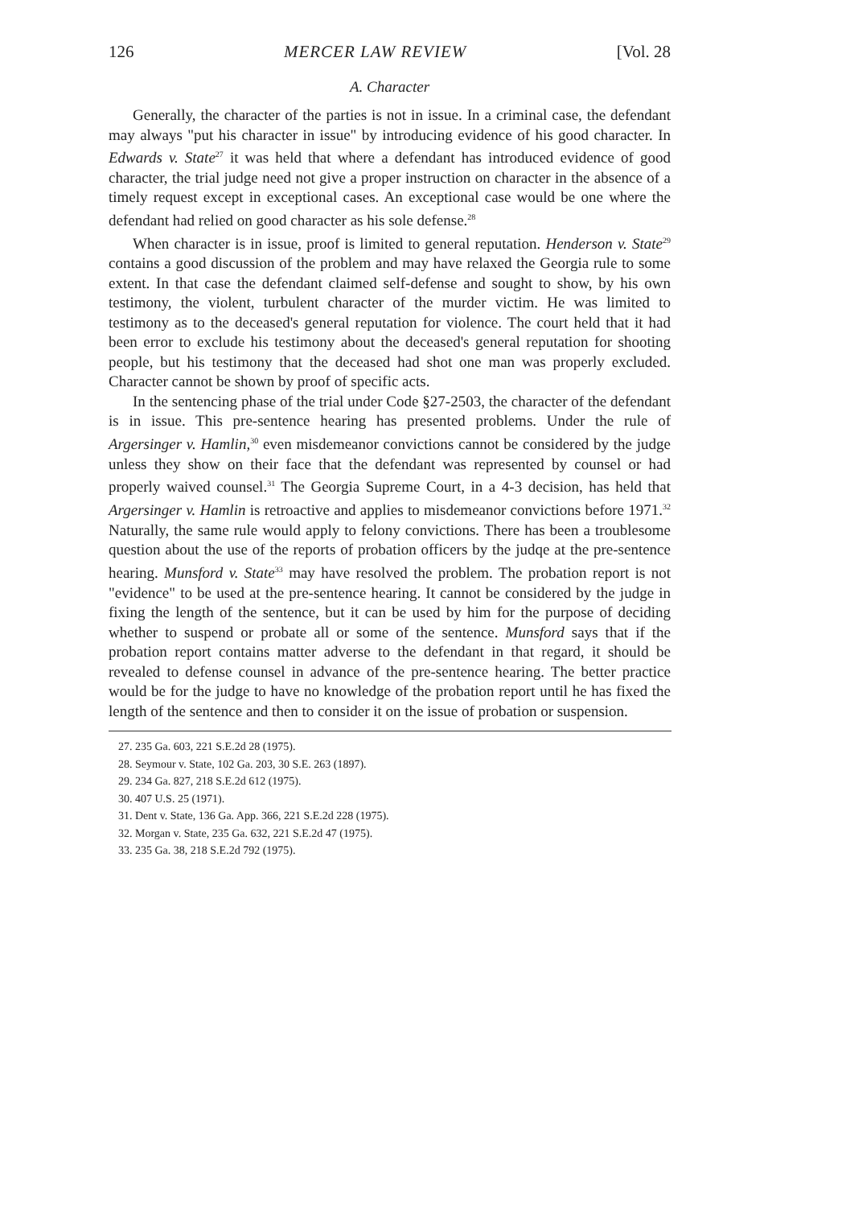126 MERCER LAW REVIEW [Vol. 28
A. Character
Generally, the character of the parties is not in issue. In a criminal case, the defendant may always "put his character in issue" by introducing evidence of his good character. In Edwards v. State<sup>27</sup> it was held that where a defendant has introduced evidence of good character, the trial judge need not give a proper instruction on character in the absence of a timely request except in exceptional cases. An exceptional case would be one where the defendant had relied on good character as his sole defense.<sup>28</sup>
When character is in issue, proof is limited to general reputation. Henderson v. State<sup>29</sup> contains a good discussion of the problem and may have relaxed the Georgia rule to some extent. In that case the defendant claimed self-defense and sought to show, by his own testimony, the violent, turbulent character of the murder victim. He was limited to testimony as to the deceased's general reputation for violence. The court held that it had been error to exclude his testimony about the deceased's general reputation for shooting people, but his testimony that the deceased had shot one man was properly excluded. Character cannot be shown by proof of specific acts.
In the sentencing phase of the trial under Code §27-2503, the character of the defendant is in issue. This pre-sentence hearing has presented problems. Under the rule of Argersinger v. Hamlin,<sup>30</sup> even misdemeanor convictions cannot be considered by the judge unless they show on their face that the defendant was represented by counsel or had properly waived counsel.<sup>31</sup> The Georgia Supreme Court, in a 4-3 decision, has held that Argersinger v. Hamlin is retroactive and applies to misdemeanor convictions before 1971.<sup>32</sup> Naturally, the same rule would apply to felony convictions. There has been a troublesome question about the use of the reports of probation officers by the judqe at the pre-sentence hearing. Munsford v. State<sup>33</sup> may have resolved the problem. The probation report is not "evidence" to be used at the pre-sentence hearing. It cannot be considered by the judge in fixing the length of the sentence, but it can be used by him for the purpose of deciding whether to suspend or probate all or some of the sentence. Munsford says that if the probation report contains matter adverse to the defendant in that regard, it should be revealed to defense counsel in advance of the pre-sentence hearing. The better practice would be for the judge to have no knowledge of the probation report until he has fixed the length of the sentence and then to consider it on the issue of probation or suspension.
27. 235 Ga. 603, 221 S.E.2d 28 (1975).
28. Seymour v. State, 102 Ga. 203, 30 S.E. 263 (1897).
29. 234 Ga. 827, 218 S.E.2d 612 (1975).
30. 407 U.S. 25 (1971).
31. Dent v. State, 136 Ga. App. 366, 221 S.E.2d 228 (1975).
32. Morgan v. State, 235 Ga. 632, 221 S.E.2d 47 (1975).
33. 235 Ga. 38, 218 S.E.2d 792 (1975).